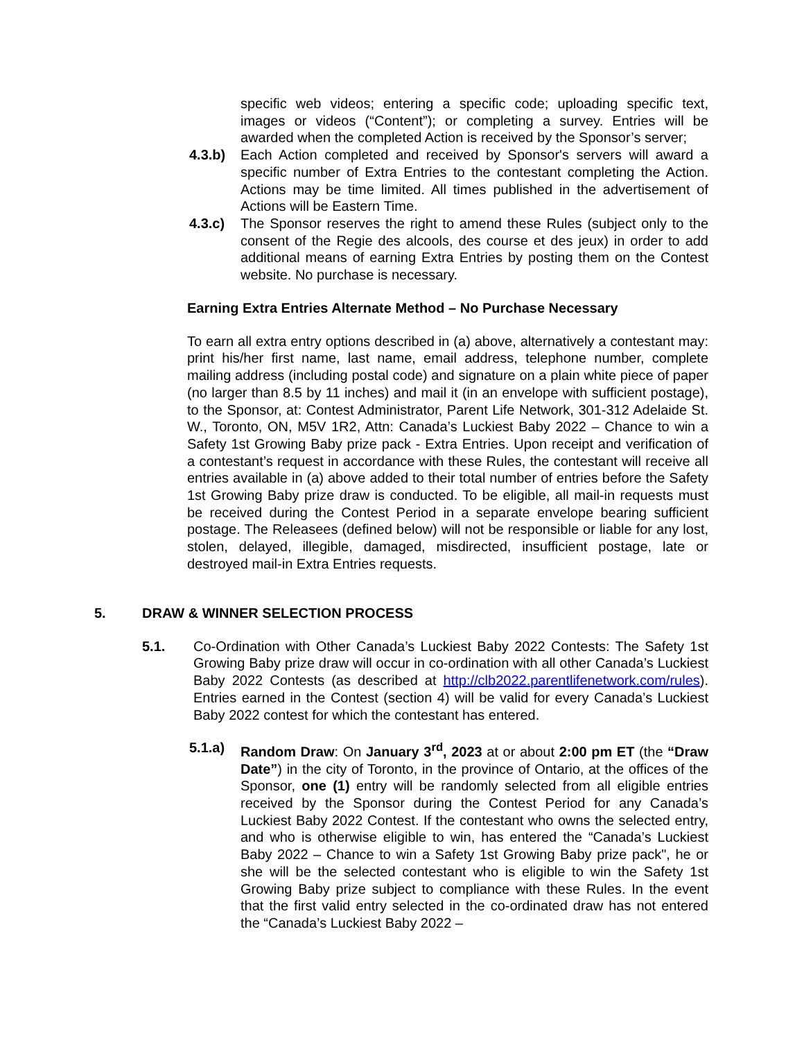specific web videos; entering a specific code; uploading specific text, images or videos (“Content”); or completing a survey. Entries will be awarded when the completed Action is received by the Sponsor’s server;
4.3.b) Each Action completed and received by Sponsor's servers will award a specific number of Extra Entries to the contestant completing the Action. Actions may be time limited. All times published in the advertisement of Actions will be Eastern Time.
4.3.c) The Sponsor reserves the right to amend these Rules (subject only to the consent of the Regie des alcools, des course et des jeux) in order to add additional means of earning Extra Entries by posting them on the Contest website. No purchase is necessary.
Earning Extra Entries Alternate Method – No Purchase Necessary
To earn all extra entry options described in (a) above, alternatively a contestant may: print his/her first name, last name, email address, telephone number, complete mailing address (including postal code) and signature on a plain white piece of paper (no larger than 8.5 by 11 inches) and mail it (in an envelope with sufficient postage), to the Sponsor, at: Contest Administrator, Parent Life Network, 301-312 Adelaide St. W., Toronto, ON, M5V 1R2, Attn: Canada’s Luckiest Baby 2022 – Chance to win a Safety 1st Growing Baby prize pack - Extra Entries. Upon receipt and verification of a contestant’s request in accordance with these Rules, the contestant will receive all entries available in (a) above added to their total number of entries before the Safety 1st Growing Baby prize draw is conducted. To be eligible, all mail-in requests must be received during the Contest Period in a separate envelope bearing sufficient postage. The Releasees (defined below) will not be responsible or liable for any lost, stolen, delayed, illegible, damaged, misdirected, insufficient postage, late or destroyed mail-in Extra Entries requests.
5. DRAW & WINNER SELECTION PROCESS
5.1. Co-Ordination with Other Canada’s Luckiest Baby 2022 Contests: The Safety 1st Growing Baby prize draw will occur in co-ordination with all other Canada’s Luckiest Baby 2022 Contests (as described at http://clb2022.parentlifenetwork.com/rules). Entries earned in the Contest (section 4) will be valid for every Canada’s Luckiest Baby 2022 contest for which the contestant has entered.
5.1.a) Random Draw: On January 3<sup>rd</sup>, 2023 at or about 2:00 pm ET (the “Draw Date”) in the city of Toronto, in the province of Ontario, at the offices of the Sponsor, one (1) entry will be randomly selected from all eligible entries received by the Sponsor during the Contest Period for any Canada’s Luckiest Baby 2022 Contest. If the contestant who owns the selected entry, and who is otherwise eligible to win, has entered the “Canada’s Luckiest Baby 2022 – Chance to win a Safety 1st Growing Baby prize pack", he or she will be the selected contestant who is eligible to win the Safety 1st Growing Baby prize subject to compliance with these Rules. In the event that the first valid entry selected in the co-ordinated draw has not entered the “Canada’s Luckiest Baby 2022 –